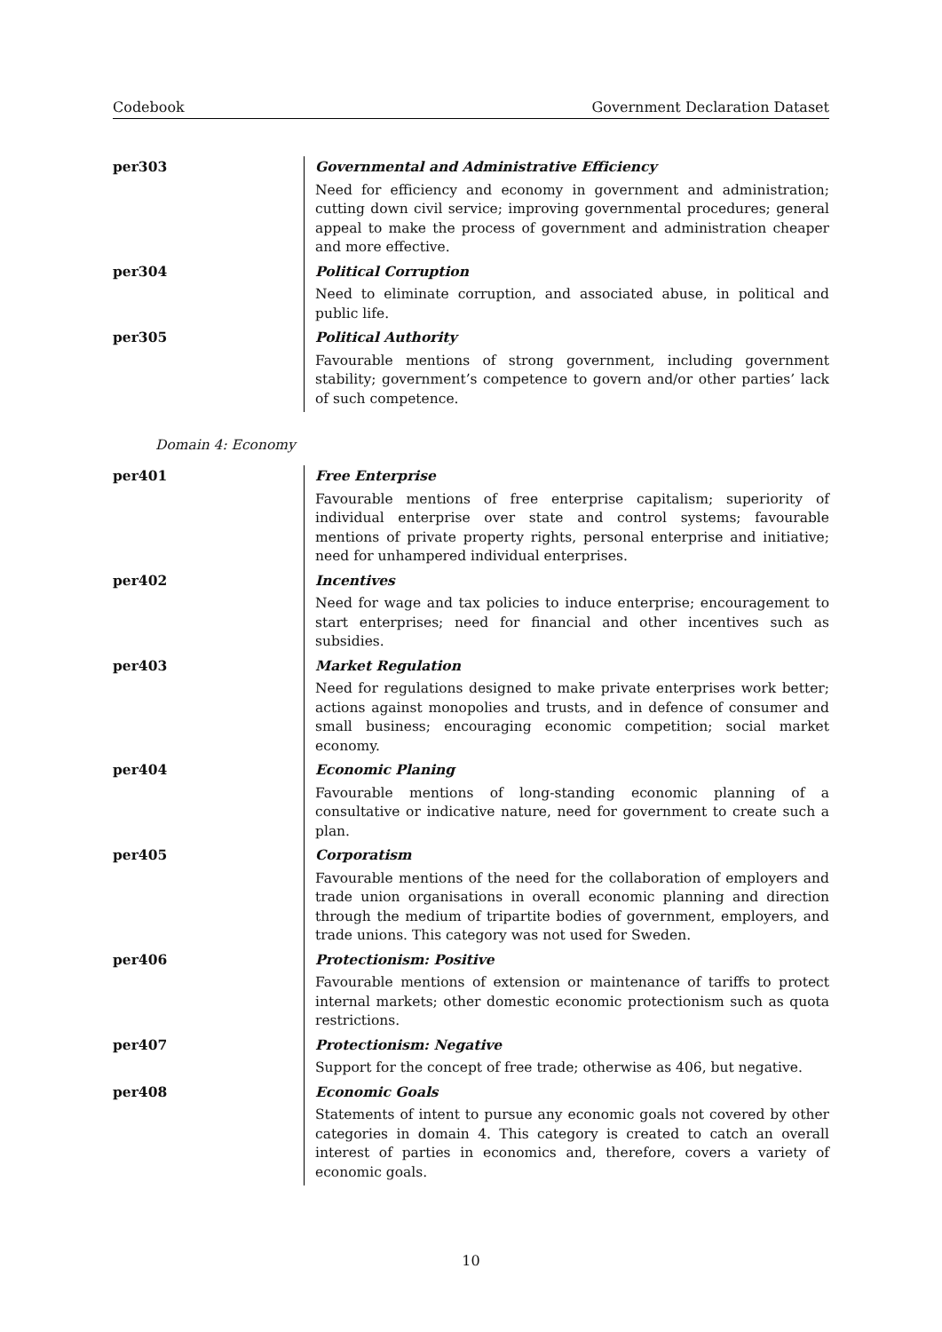Codebook Government Declaration Dataset
| per303 | Governmental and Administrative Efficiency Need for efficiency and economy in government and administration; cutting down civil service; improving governmental procedures; general appeal to make the process of government and administration cheaper and more effective. |
| per304 | Political Corruption Need to eliminate corruption, and associated abuse, in political and public life. |
| per305 | Political Authority Favourable mentions of strong government, including government stability; government’s competence to govern and/or other parties’ lack of such competence. |
Domain 4: Economy
| per401 | Free Enterprise Favourable mentions of free enterprise capitalism; superiority of individual enterprise over state and control systems; favourable mentions of private property rights, personal enterprise and initiative; need for unhampered individual enterprises. |
| per402 | Incentives Need for wage and tax policies to induce enterprise; encouragement to start enterprises; need for financial and other incentives such as subsidies. |
| per403 | Market Regulation Need for regulations designed to make private enterprises work better; actions against monopolies and trusts, and in defence of consumer and small business; encouraging economic competition; social market economy. |
| per404 | Economic Planing Favourable mentions of long-standing economic planning of a consultative or indicative nature, need for government to create such a plan. |
| per405 | Corporatism Favourable mentions of the need for the collaboration of employers and trade union organisations in overall economic planning and direction through the medium of tripartite bodies of government, employers, and trade unions. This category was not used for Sweden. |
| per406 | Protectionism: Positive Favourable mentions of extension or maintenance of tariffs to protect internal markets; other domestic economic protectionism such as quota restrictions. |
| per407 | Protectionism: Negative Support for the concept of free trade; otherwise as 406, but negative. |
| per408 | Economic Goals Statements of intent to pursue any economic goals not covered by other categories in domain 4. This category is created to catch an overall interest of parties in economics and, therefore, covers a variety of economic goals. |
10